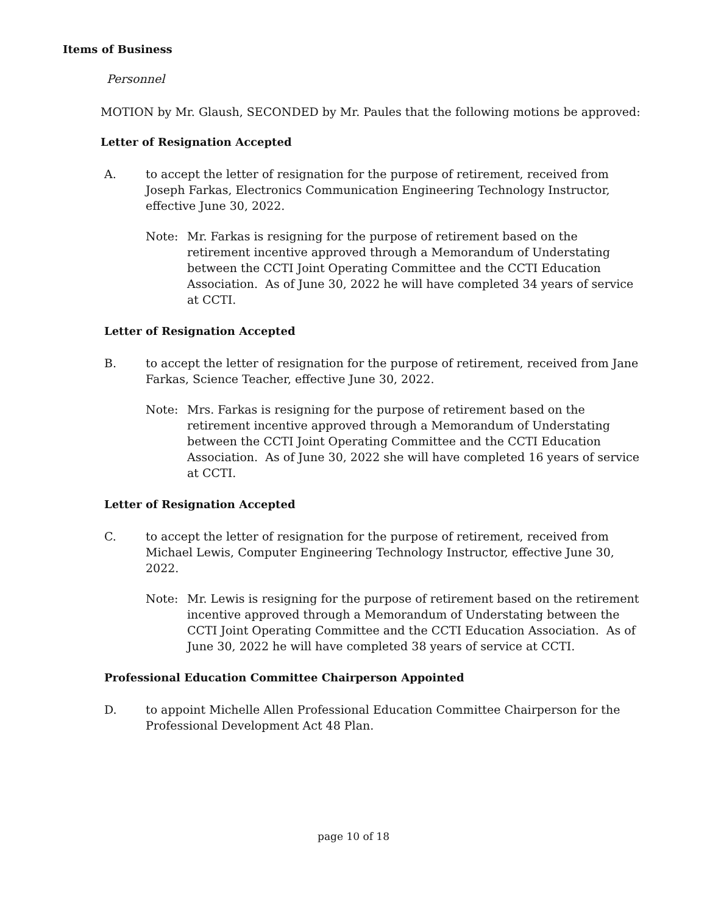Items of Business
Personnel
MOTION by Mr. Glaush, SECONDED by Mr. Paules that the following motions be approved:
Letter of Resignation Accepted
A. to accept the letter of resignation for the purpose of retirement, received from Joseph Farkas, Electronics Communication Engineering Technology Instructor, effective June 30, 2022.
Note: Mr. Farkas is resigning for the purpose of retirement based on the retirement incentive approved through a Memorandum of Understating between the CCTI Joint Operating Committee and the CCTI Education Association. As of June 30, 2022 he will have completed 34 years of service at CCTI.
Letter of Resignation Accepted
B. to accept the letter of resignation for the purpose of retirement, received from Jane Farkas, Science Teacher, effective June 30, 2022.
Note: Mrs. Farkas is resigning for the purpose of retirement based on the retirement incentive approved through a Memorandum of Understating between the CCTI Joint Operating Committee and the CCTI Education Association. As of June 30, 2022 she will have completed 16 years of service at CCTI.
Letter of Resignation Accepted
C. to accept the letter of resignation for the purpose of retirement, received from Michael Lewis, Computer Engineering Technology Instructor, effective June 30, 2022.
Note: Mr. Lewis is resigning for the purpose of retirement based on the retirement incentive approved through a Memorandum of Understating between the CCTI Joint Operating Committee and the CCTI Education Association. As of June 30, 2022 he will have completed 38 years of service at CCTI.
Professional Education Committee Chairperson Appointed
D. to appoint Michelle Allen Professional Education Committee Chairperson for the Professional Development Act 48 Plan.
page 10 of 18